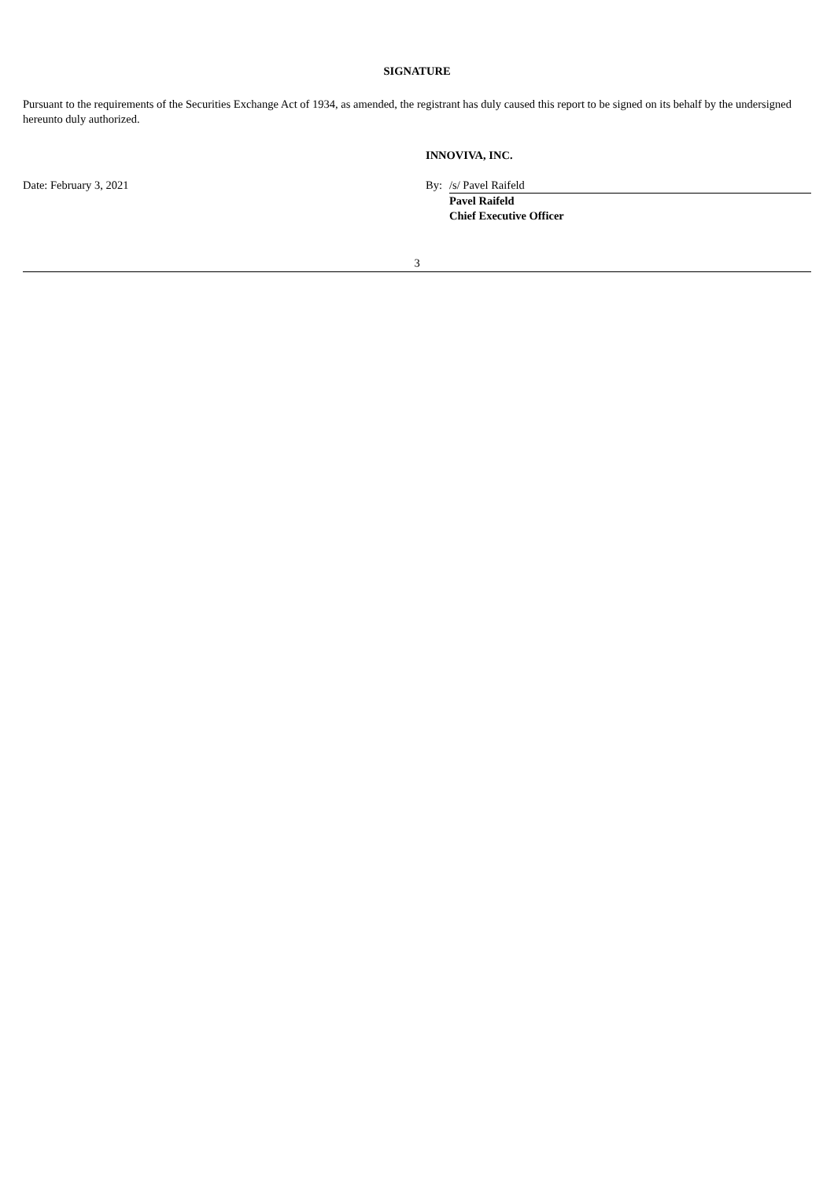SIGNATURE
Pursuant to the requirements of the Securities Exchange Act of 1934, as amended, the registrant has duly caused this report to be signed on its behalf by the undersigned hereunto duly authorized.
INNOVIVA, INC.
| Date: February 3, 2021 | By: | /s/ Pavel Raifeld |
| | | Pavel Raifeld Chief Executive Officer |
3